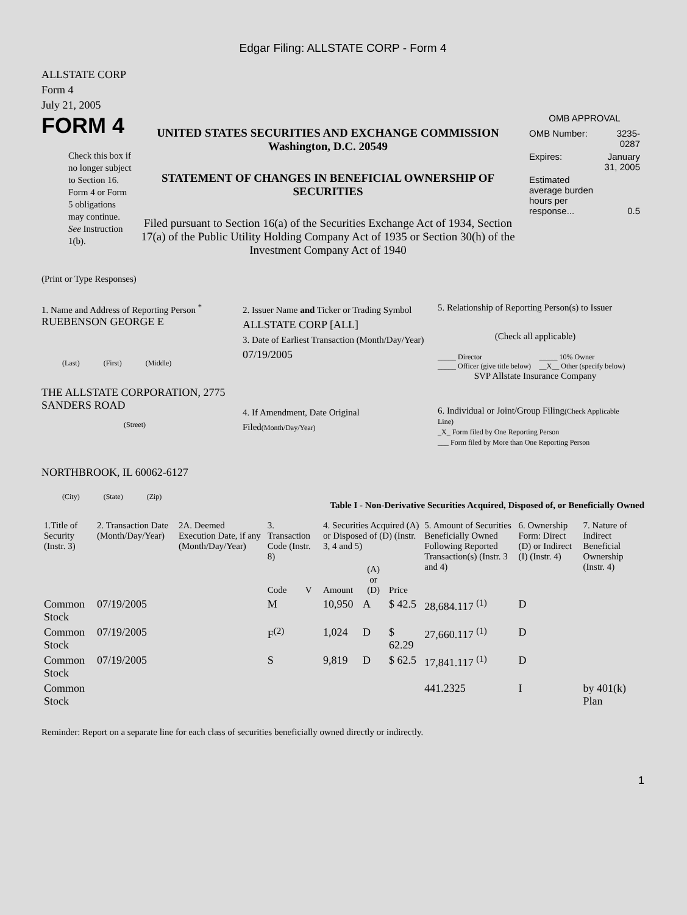Edgar Filing: ALLSTATE CORP - Form 4
ALLSTATE CORP
Form 4
July 21, 2005
FORM 4
Check this box if no longer subject to Section 16. Form 4 or Form 5 obligations may continue. See Instruction 1(b).
UNITED STATES SECURITIES AND EXCHANGE COMMISSION
Washington, D.C. 20549
STATEMENT OF CHANGES IN BENEFICIAL OWNERSHIP OF SECURITIES
Filed pursuant to Section 16(a) of the Securities Exchange Act of 1934, Section 17(a) of the Public Utility Holding Company Act of 1935 or Section 30(h) of the Investment Company Act of 1940
OMB APPROVAL
| OMB Number: | 3235-0287 |
| Expires: | January 31, 2005 |
| Estimated average burden hours per response... | 0.5 |
(Print or Type Responses)
1. Name and Address of Reporting Person <sup>*</sup>
RUEBENSON GEORGE E
(Last) (First) (Middle)
THE ALLSTATE CORPORATION, 2775 SANDERS ROAD
(Street)
NORTHBROOK, IL 60062-6127
(City) (State) (Zip)
2. Issuer Name and Ticker or Trading Symbol
ALLSTATE CORP [ALL]
3. Date of Earliest Transaction (Month/Day/Year)
07/19/2005
4. If Amendment, Date Original Filed(Month/Day/Year)
5. Relationship of Reporting Person(s) to Issuer
(Check all applicable)
| _____ Director _____ Officer (give title below) | _____ 10% Owner __X__ Other (specify below) |
SVP Allstate Insurance Company
6. Individual or Joint/Group Filing(Check Applicable Line)
_X_ Form filed by One Reporting Person
___ Form filed by More than One Reporting Person
Table I - Non-Derivative Securities Acquired, Disposed of, or Beneficially Owned
| 1.Title of Security (Instr. 3) | 2. Transaction Date (Month/Day/Year) | 2A. Deemed Execution Date, if any (Month/Day/Year) | 3. Transaction Code (Instr. 8) | | 4. Securities Acquired (A) or Disposed of (D) (Instr. 3, 4 and 5) | | | 5. Amount of Securities Beneficially Owned Following Reported Transaction(s) (Instr. 3 and 4) | 6. Ownership Form: Direct (D) or Indirect (I) (Instr. 4) | 7. Nature of Indirect Beneficial Ownership (Instr. 4) |
| --- | --- | --- | --- | --- | --- | --- | --- | --- | --- | --- |
| | | | Code | V | Amount | (A) or (D) | Price | | | |
| Common Stock | 07/19/2005 | | M | | 10,950 | A | $ 42.5 | 28,684.117 <sup>(1)</sup> | D | |
| Common Stock | 07/19/2005 | | F<sup>(2)</sup> | | 1,024 | D | $ 62.29 | 27,660.117 <sup>(1)</sup> | D | |
| Common Stock | 07/19/2005 | | S | | 9,819 | D | $ 62.5 | 17,841.117 <sup>(1)</sup> | D | |
| Common Stock | | | | | | | | 441.2325 | I | by 401(k) Plan |
Reminder: Report on a separate line for each class of securities beneficially owned directly or indirectly.
1